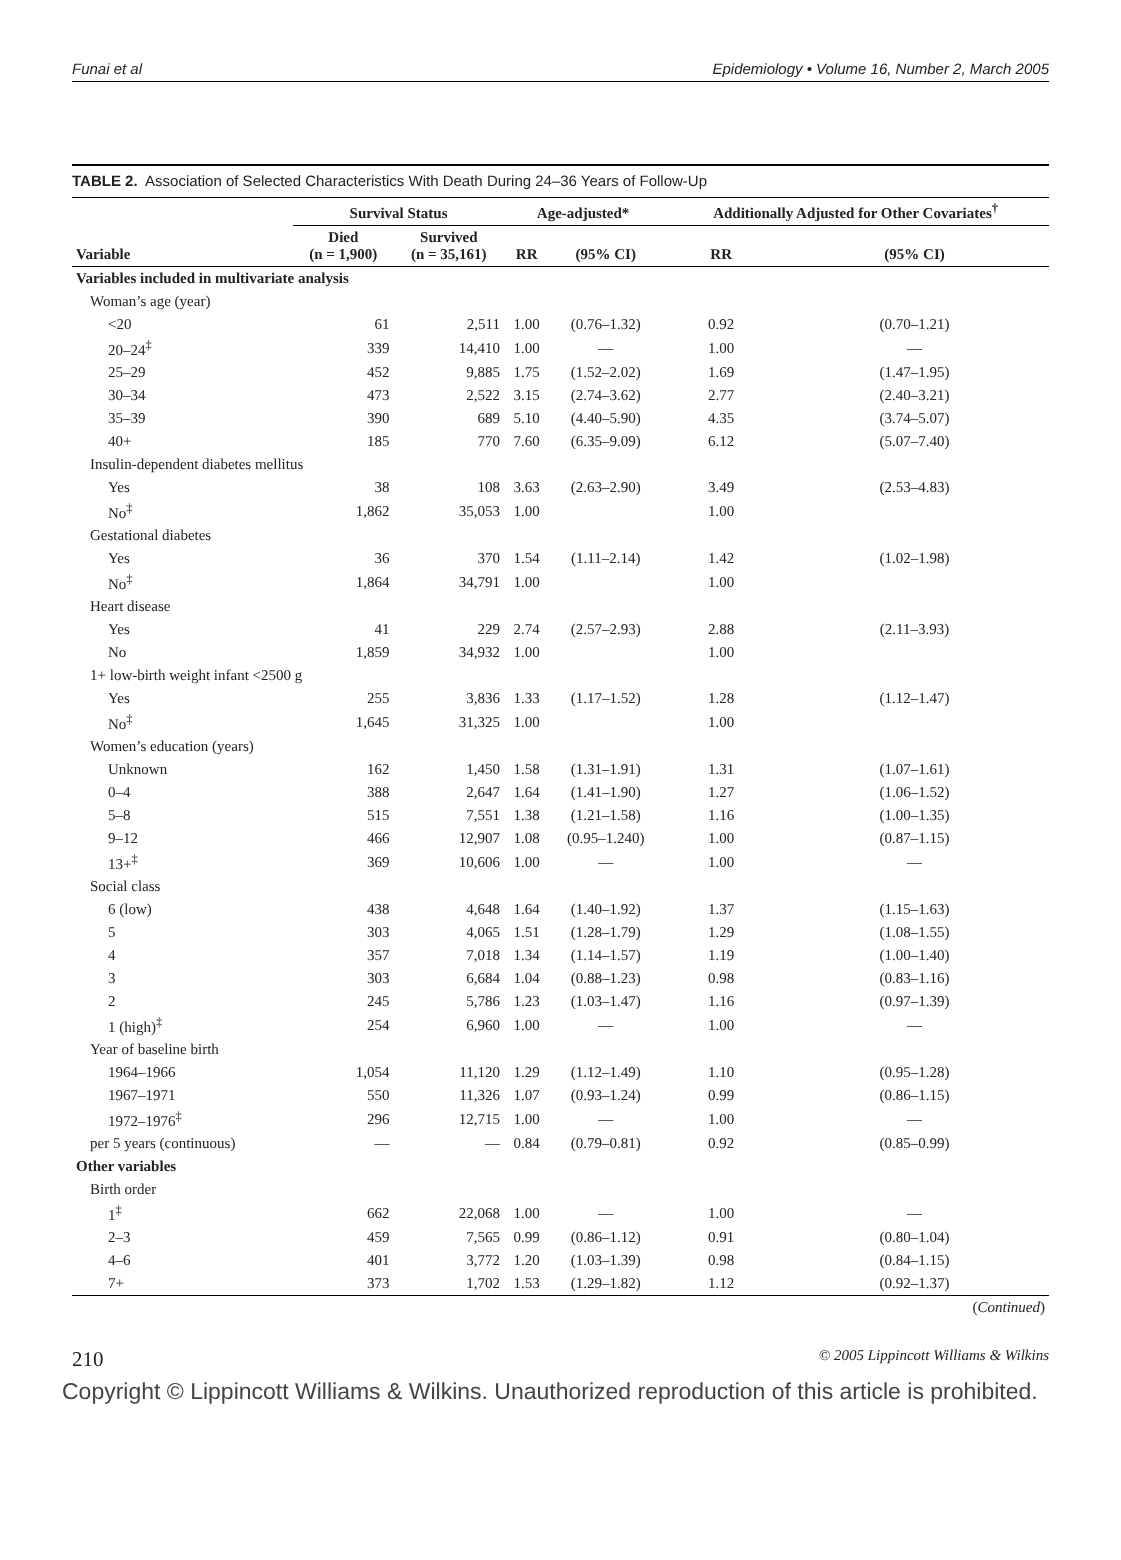Funai et al Epidemiology • Volume 16, Number 2, March 2005
TABLE 2. Association of Selected Characteristics With Death During 24–36 Years of Follow-Up
| | Survival Status | | Age-adjusted* | | Additionally Adjusted for Other Covariates<sup>†</sup> | |
| --- | --- | --- | --- | --- | --- | --- |
| Variable | Died (n = 1,900) | Survived (n = 35,161) | RR | (95% CI) | RR | (95% CI) |
| Variables included in multivariate analysis | | | | | | |
| Woman’s age (year) | | | | | | |
| <20 | 61 | 2,511 | 1.00 | (0.76–1.32) | 0.92 | (0.70–1.21) |
| 20–24<sup>‡</sup> | 339 | 14,410 | 1.00 | — | 1.00 | — |
| 25–29 | 452 | 9,885 | 1.75 | (1.52–2.02) | 1.69 | (1.47–1.95) |
| 30–34 | 473 | 2,522 | 3.15 | (2.74–3.62) | 2.77 | (2.40–3.21) |
| 35–39 | 390 | 689 | 5.10 | (4.40–5.90) | 4.35 | (3.74–5.07) |
| 40+ | 185 | 770 | 7.60 | (6.35–9.09) | 6.12 | (5.07–7.40) |
| Insulin-dependent diabetes mellitus | | | | | | |
| Yes | 38 | 108 | 3.63 | (2.63–2.90) | 3.49 | (2.53–4.83) |
| No<sup>‡</sup> | 1,862 | 35,053 | 1.00 | | 1.00 | |
| Gestational diabetes | | | | | | |
| Yes | 36 | 370 | 1.54 | (1.11–2.14) | 1.42 | (1.02–1.98) |
| No<sup>‡</sup> | 1,864 | 34,791 | 1.00 | | 1.00 | |
| Heart disease | | | | | | |
| Yes | 41 | 229 | 2.74 | (2.57–2.93) | 2.88 | (2.11–3.93) |
| No | 1,859 | 34,932 | 1.00 | | 1.00 | |
| 1+ low-birth weight infant <2500 g | | | | | | |
| Yes | 255 | 3,836 | 1.33 | (1.17–1.52) | 1.28 | (1.12–1.47) |
| No<sup>‡</sup> | 1,645 | 31,325 | 1.00 | | 1.00 | |
| Women’s education (years) | | | | | | |
| Unknown | 162 | 1,450 | 1.58 | (1.31–1.91) | 1.31 | (1.07–1.61) |
| 0–4 | 388 | 2,647 | 1.64 | (1.41–1.90) | 1.27 | (1.06–1.52) |
| 5–8 | 515 | 7,551 | 1.38 | (1.21–1.58) | 1.16 | (1.00–1.35) |
| 9–12 | 466 | 12,907 | 1.08 | (0.95–1.240) | 1.00 | (0.87–1.15) |
| 13+<sup>‡</sup> | 369 | 10,606 | 1.00 | — | 1.00 | — |
| Social class | | | | | | |
| 6 (low) | 438 | 4,648 | 1.64 | (1.40–1.92) | 1.37 | (1.15–1.63) |
| 5 | 303 | 4,065 | 1.51 | (1.28–1.79) | 1.29 | (1.08–1.55) |
| 4 | 357 | 7,018 | 1.34 | (1.14–1.57) | 1.19 | (1.00–1.40) |
| 3 | 303 | 6,684 | 1.04 | (0.88–1.23) | 0.98 | (0.83–1.16) |
| 2 | 245 | 5,786 | 1.23 | (1.03–1.47) | 1.16 | (0.97–1.39) |
| 1 (high)<sup>‡</sup> | 254 | 6,960 | 1.00 | — | 1.00 | — |
| Year of baseline birth | | | | | | |
| 1964–1966 | 1,054 | 11,120 | 1.29 | (1.12–1.49) | 1.10 | (0.95–1.28) |
| 1967–1971 | 550 | 11,326 | 1.07 | (0.93–1.24) | 0.99 | (0.86–1.15) |
| 1972–1976<sup>‡</sup> | 296 | 12,715 | 1.00 | — | 1.00 | — |
| per 5 years (continuous) | — | — | 0.84 | (0.79–0.81) | 0.92 | (0.85–0.99) |
| Other variables | | | | | | |
| Birth order | | | | | | |
| 1<sup>‡</sup> | 662 | 22,068 | 1.00 | — | 1.00 | — |
| 2–3 | 459 | 7,565 | 0.99 | (0.86–1.12) | 0.91 | (0.80–1.04) |
| 4–6 | 401 | 3,772 | 1.20 | (1.03–1.39) | 0.98 | (0.84–1.15) |
| 7+ | 373 | 1,702 | 1.53 | (1.29–1.82) | 1.12 | (0.92–1.37) |
| ( Continued ) | | | | | | |
210 © 2005 Lippincott Williams & Wilkins
Copyright © Lippincott Williams & Wilkins. Unauthorized reproduction of this article is prohibited.